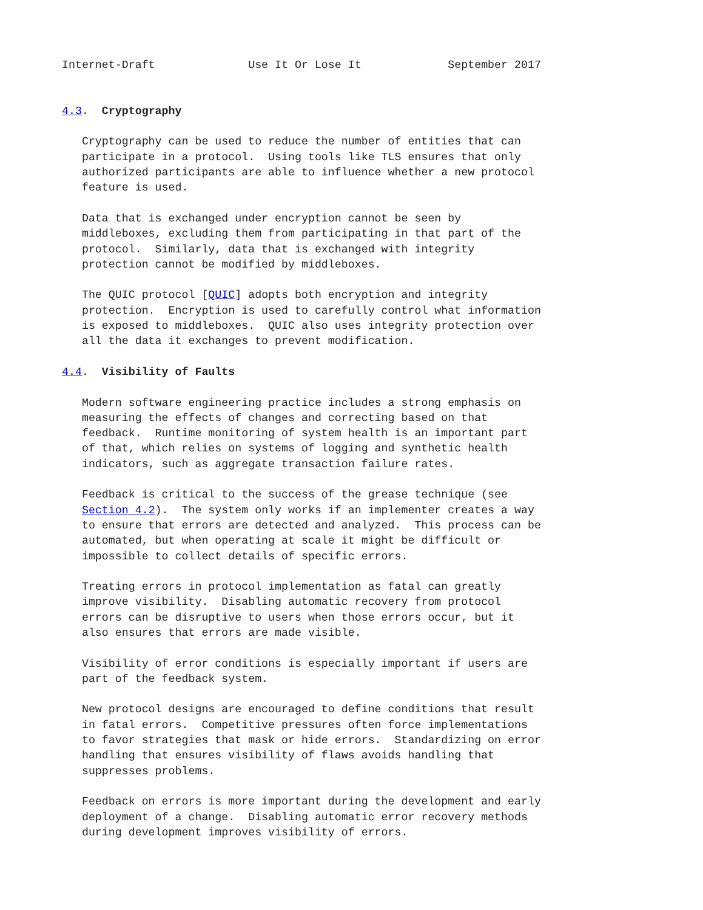Internet-Draft              Use It Or Lose It             September 2017


4.3.  Cryptography

   Cryptography can be used to reduce the number of entities that can
   participate in a protocol.  Using tools like TLS ensures that only
   authorized participants are able to influence whether a new protocol
   feature is used.

   Data that is exchanged under encryption cannot be seen by
   middleboxes, excluding them from participating in that part of the
   protocol.  Similarly, data that is exchanged with integrity
   protection cannot be modified by middleboxes.

   The QUIC protocol [QUIC] adopts both encryption and integrity
   protection.  Encryption is used to carefully control what information
   is exposed to middleboxes.  QUIC also uses integrity protection over
   all the data it exchanges to prevent modification.

4.4.  Visibility of Faults

   Modern software engineering practice includes a strong emphasis on
   measuring the effects of changes and correcting based on that
   feedback.  Runtime monitoring of system health is an important part
   of that, which relies on systems of logging and synthetic health
   indicators, such as aggregate transaction failure rates.

   Feedback is critical to the success of the grease technique (see
   Section 4.2).  The system only works if an implementer creates a way
   to ensure that errors are detected and analyzed.  This process can be
   automated, but when operating at scale it might be difficult or
   impossible to collect details of specific errors.

   Treating errors in protocol implementation as fatal can greatly
   improve visibility.  Disabling automatic recovery from protocol
   errors can be disruptive to users when those errors occur, but it
   also ensures that errors are made visible.

   Visibility of error conditions is especially important if users are
   part of the feedback system.

   New protocol designs are encouraged to define conditions that result
   in fatal errors.  Competitive pressures often force implementations
   to favor strategies that mask or hide errors.  Standardizing on error
   handling that ensures visibility of flaws avoids handling that
   suppresses problems.

   Feedback on errors is more important during the development and early
   deployment of a change.  Disabling automatic error recovery methods
   during development improves visibility of errors.